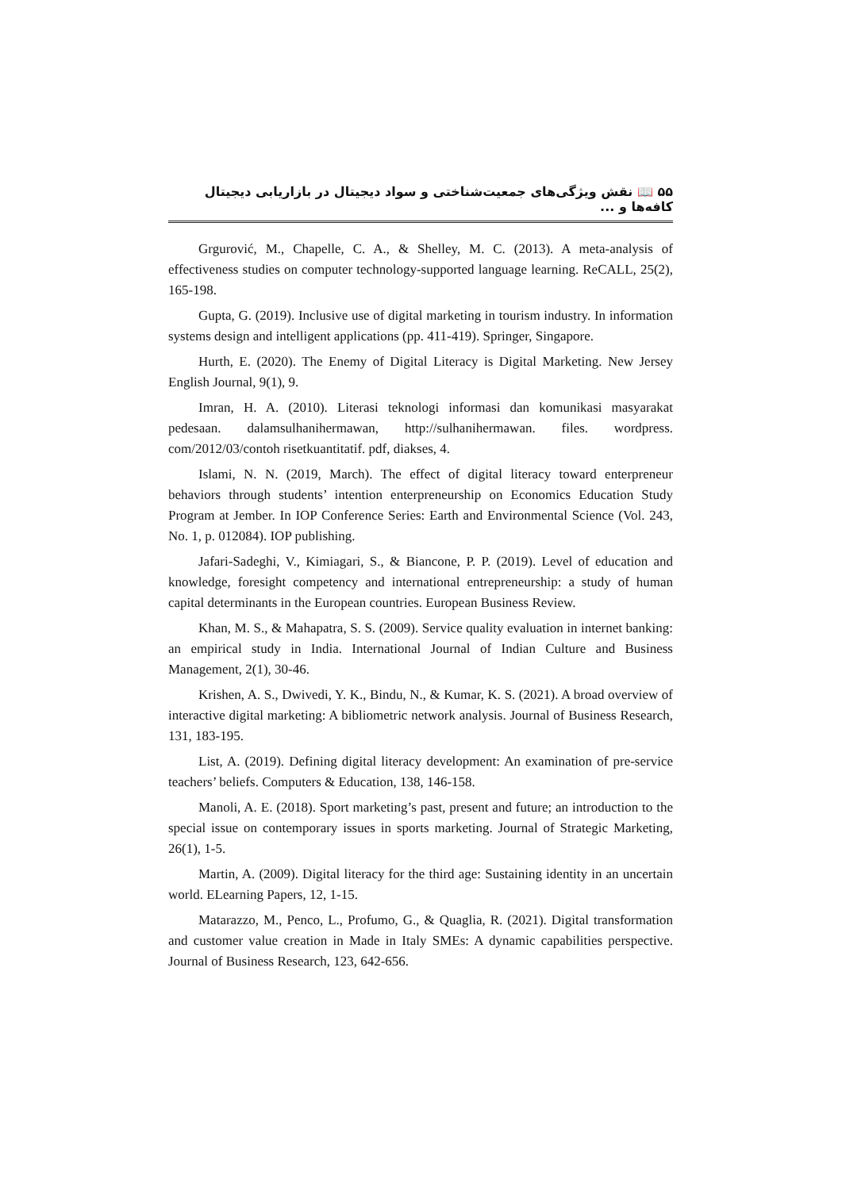۵۵ 📖 نقش ویژگی‌های جمعیت‌شناختی و سواد دیجیتال در بازاریابی دیجیتال کافه‌ها و ...
Grgurović, M., Chapelle, C. A., & Shelley, M. C. (2013). A meta-analysis of effectiveness studies on computer technology-supported language learning. ReCALL, 25(2), 165-198.
Gupta, G. (2019). Inclusive use of digital marketing in tourism industry. In information systems design and intelligent applications (pp. 411-419). Springer, Singapore.
Hurth, E. (2020). The Enemy of Digital Literacy is Digital Marketing. New Jersey English Journal, 9(1), 9.
Imran, H. A. (2010). Literasi teknologi informasi dan komunikasi masyarakat pedesaan. dalamsulhanihermawan, http://sulhanihermawan. files. wordpress. com/2012/03/contoh risetkuantitatif. pdf, diakses, 4.
Islami, N. N. (2019, March). The effect of digital literacy toward enterpreneur behaviors through students’ intention enterpreneurship on Economics Education Study Program at Jember. In IOP Conference Series: Earth and Environmental Science (Vol. 243, No. 1, p. 012084). IOP publishing.
Jafari-Sadeghi, V., Kimiagari, S., & Biancone, P. P. (2019). Level of education and knowledge, foresight competency and international entrepreneurship: a study of human capital determinants in the European countries. European Business Review.
Khan, M. S., & Mahapatra, S. S. (2009). Service quality evaluation in internet banking: an empirical study in India. International Journal of Indian Culture and Business Management, 2(1), 30-46.
Krishen, A. S., Dwivedi, Y. K., Bindu, N., & Kumar, K. S. (2021). A broad overview of interactive digital marketing: A bibliometric network analysis. Journal of Business Research, 131, 183-195.
List, A. (2019). Defining digital literacy development: An examination of pre-service teachers’ beliefs. Computers & Education, 138, 146-158.
Manoli, A. E. (2018). Sport marketing’s past, present and future; an introduction to the special issue on contemporary issues in sports marketing. Journal of Strategic Marketing, 26(1), 1-5.
Martin, A. (2009). Digital literacy for the third age: Sustaining identity in an uncertain world. ELearning Papers, 12, 1-15.
Matarazzo, M., Penco, L., Profumo, G., & Quaglia, R. (2021). Digital transformation and customer value creation in Made in Italy SMEs: A dynamic capabilities perspective. Journal of Business Research, 123, 642-656.